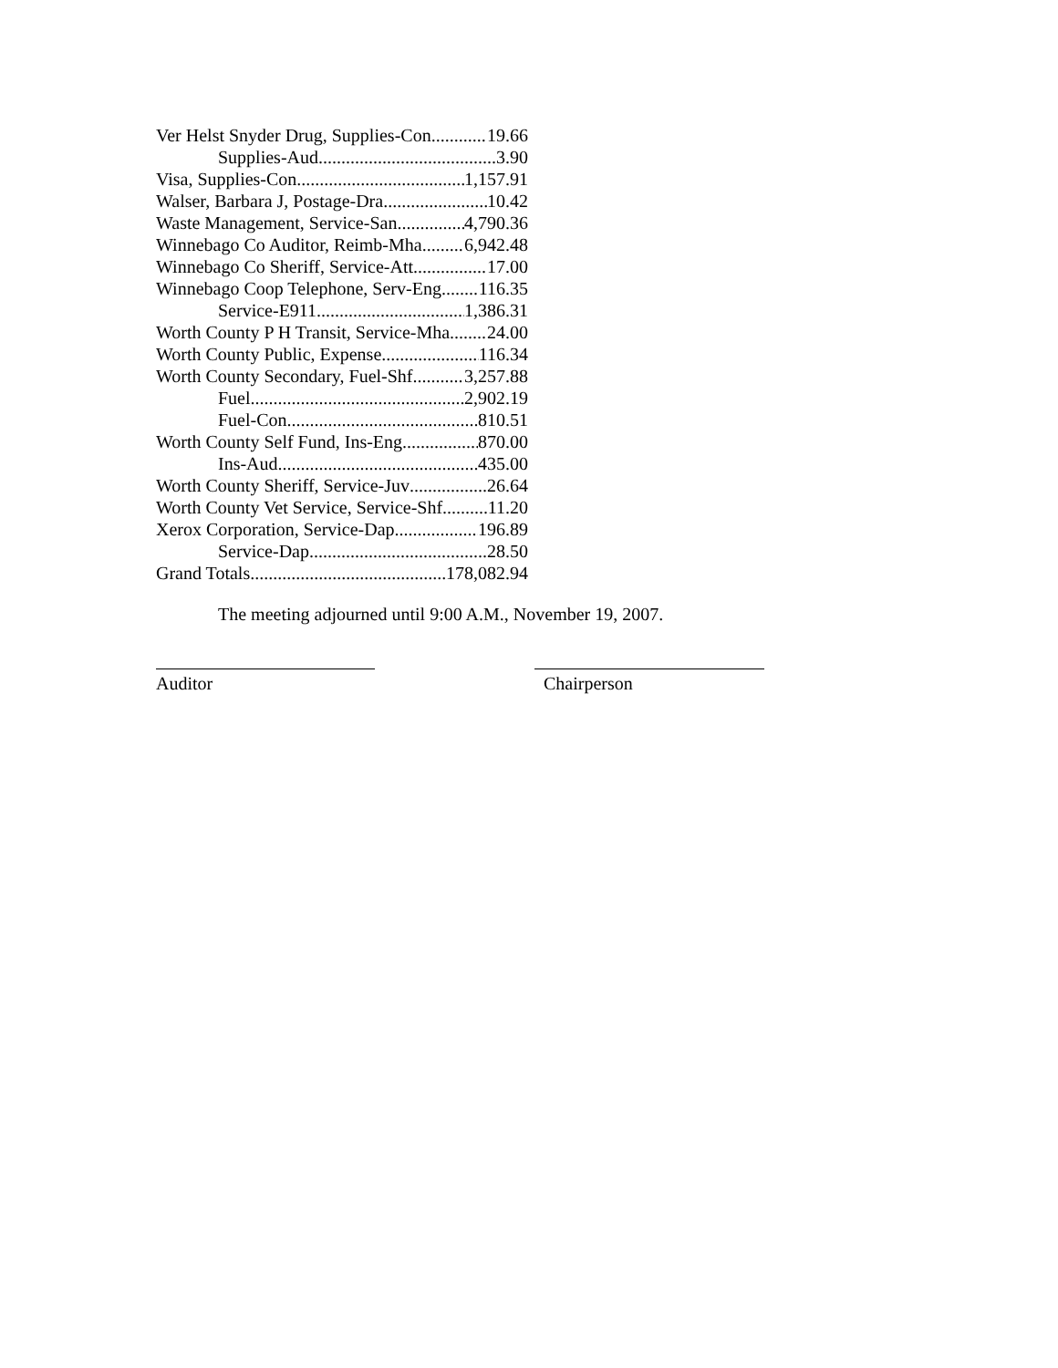Ver Helst Snyder Drug, Supplies-Con 19.66
Supplies-Aud 3.90
Visa, Supplies-Con 1,157.91
Walser, Barbara J, Postage-Dra 10.42
Waste Management, Service-San 4,790.36
Winnebago Co Auditor, Reimb-Mha 6,942.48
Winnebago Co Sheriff, Service-Att 17.00
Winnebago Coop Telephone, Serv-Eng 116.35
Service-E911 1,386.31
Worth County P H Transit, Service-Mha 24.00
Worth County Public, Expense 116.34
Worth County Secondary, Fuel-Shf 3,257.88
Fuel 2,902.19
Fuel-Con 810.51
Worth County Self Fund, Ins-Eng 870.00
Ins-Aud 435.00
Worth County Sheriff, Service-Juv 26.64
Worth County Vet Service, Service-Shf 11.20
Xerox Corporation, Service-Dap 196.89
Service-Dap 28.50
Grand Totals 178,082.94
The meeting adjourned until 9:00 A.M., November 19, 2007.
Auditor Chairperson